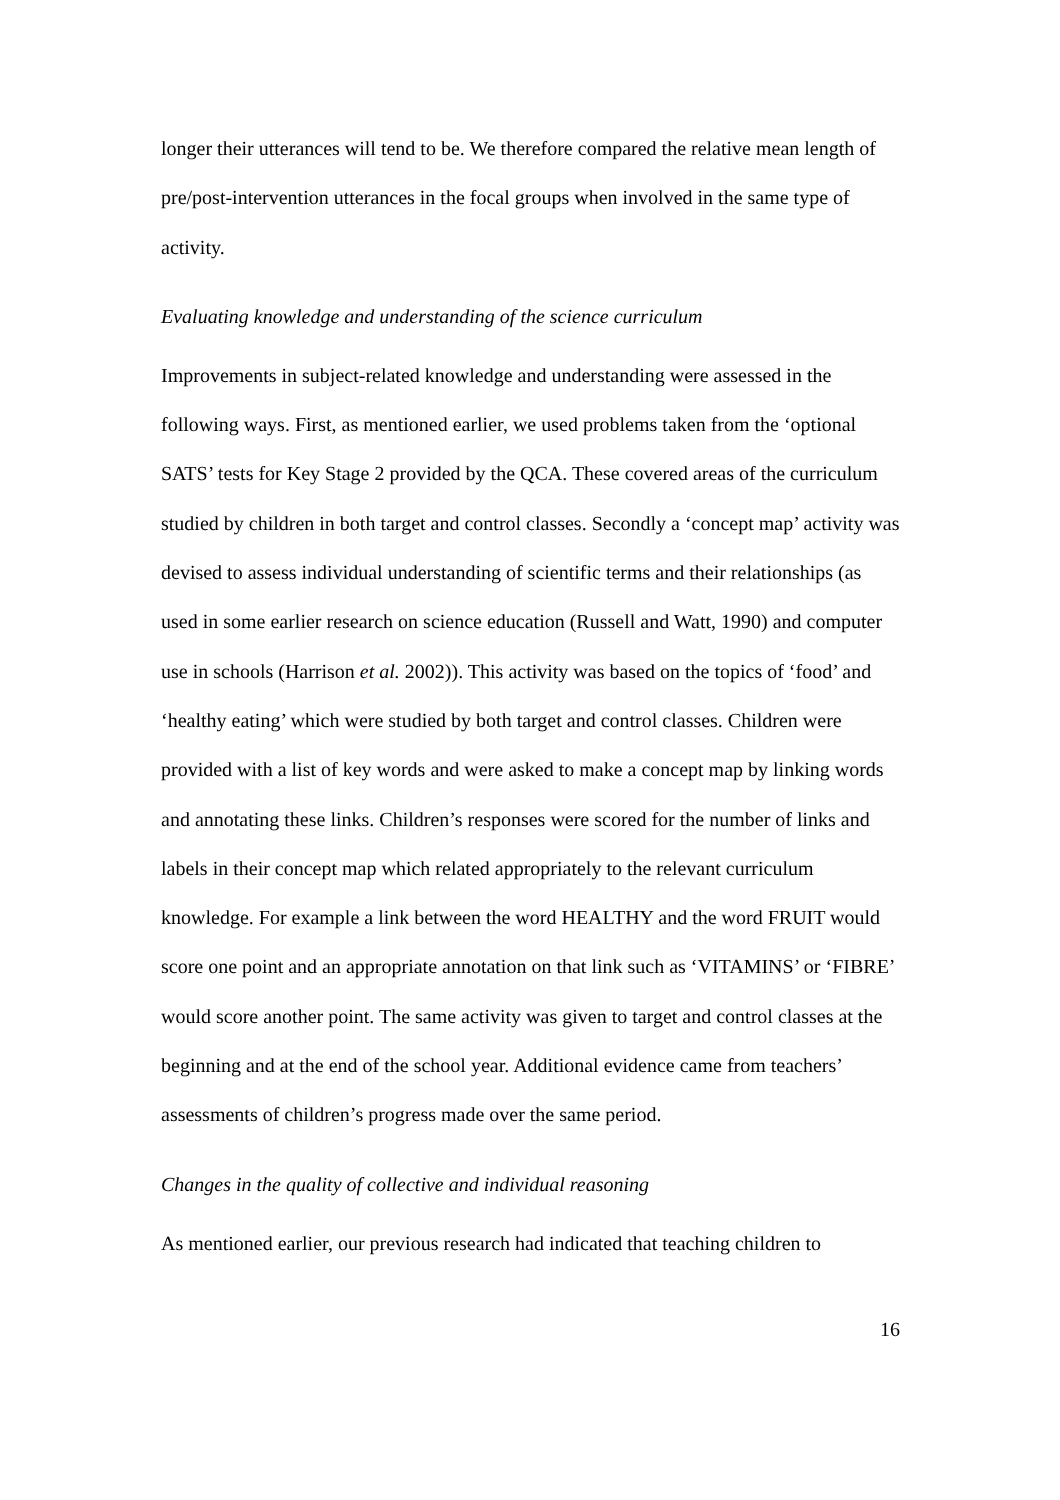longer their utterances will tend to be. We therefore compared the relative mean length of pre/post-intervention utterances in the focal groups when involved in the same type of activity.
Evaluating knowledge and understanding of the science curriculum
Improvements in subject-related knowledge and understanding were assessed in the following ways. First, as mentioned earlier, we used problems taken from the ‘optional SATS’ tests for Key Stage 2 provided by the QCA. These covered areas of the curriculum studied by children in both target and control classes. Secondly a ‘concept map’ activity was devised to assess individual understanding of scientific terms and their relationships (as used in some earlier research on science education (Russell and Watt, 1990) and computer use in schools (Harrison et al. 2002)). This activity was based on the topics of ‘food’ and ‘healthy eating’ which were studied by both target and control classes. Children were provided with a list of key words and were asked to make a concept map by linking words and annotating these links. Children’s responses were scored for the number of links and labels in their concept map which related appropriately to the relevant curriculum knowledge. For example a link between the word HEALTHY and the word FRUIT would score one point and an appropriate annotation on that link such as ‘VITAMINS’ or ‘FIBRE’ would score another point. The same activity was given to target and control classes at the beginning and at the end of the school year. Additional evidence came from teachers’ assessments of children’s progress made over the same period.
Changes in the quality of collective and individual reasoning
As mentioned earlier, our previous research had indicated that teaching children to
16